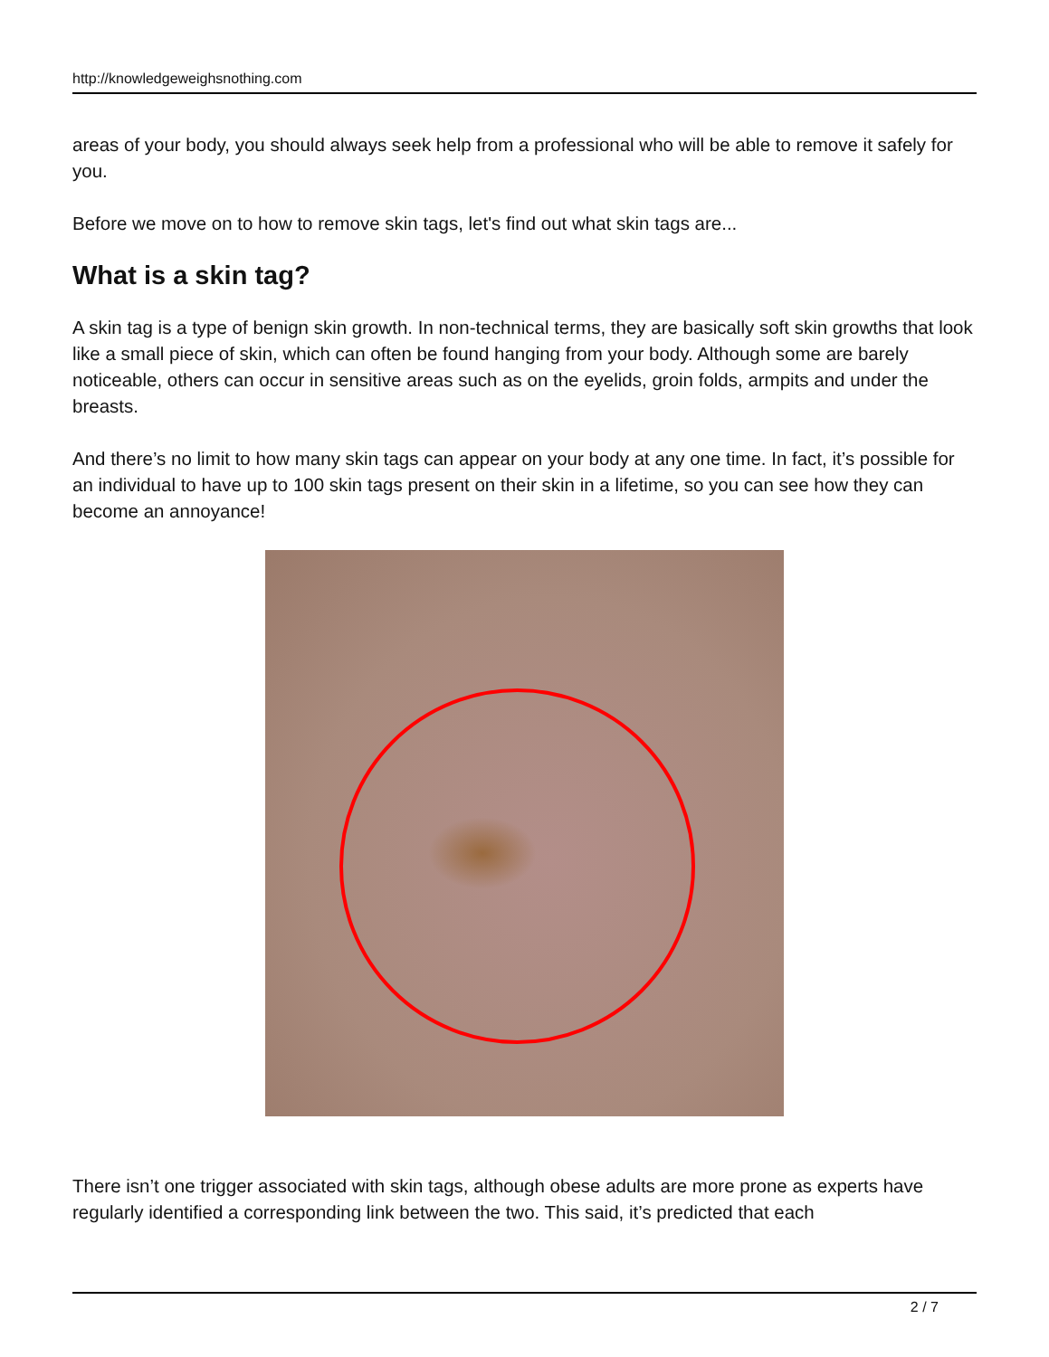http://knowledgeweighsnothing.com
areas of your body, you should always seek help from a professional who will be able to remove it safely for you.
Before we move on to how to remove skin tags, let's find out what skin tags are...
What is a skin tag?
A skin tag is a type of benign skin growth. In non-technical terms, they are basically soft skin growths that look like a small piece of skin, which can often be found hanging from your body. Although some are barely noticeable, others can occur in sensitive areas such as on the eyelids, groin folds, armpits and under the breasts.
And there’s no limit to how many skin tags can appear on your body at any one time. In fact, it’s possible for an individual to have up to 100 skin tags present on their skin in a lifetime, so you can see how they can become an annoyance!
There isn’t one trigger associated with skin tags, although obese adults are more prone as experts have regularly identified a corresponding link between the two. This said, it’s predicted that each
2 / 7